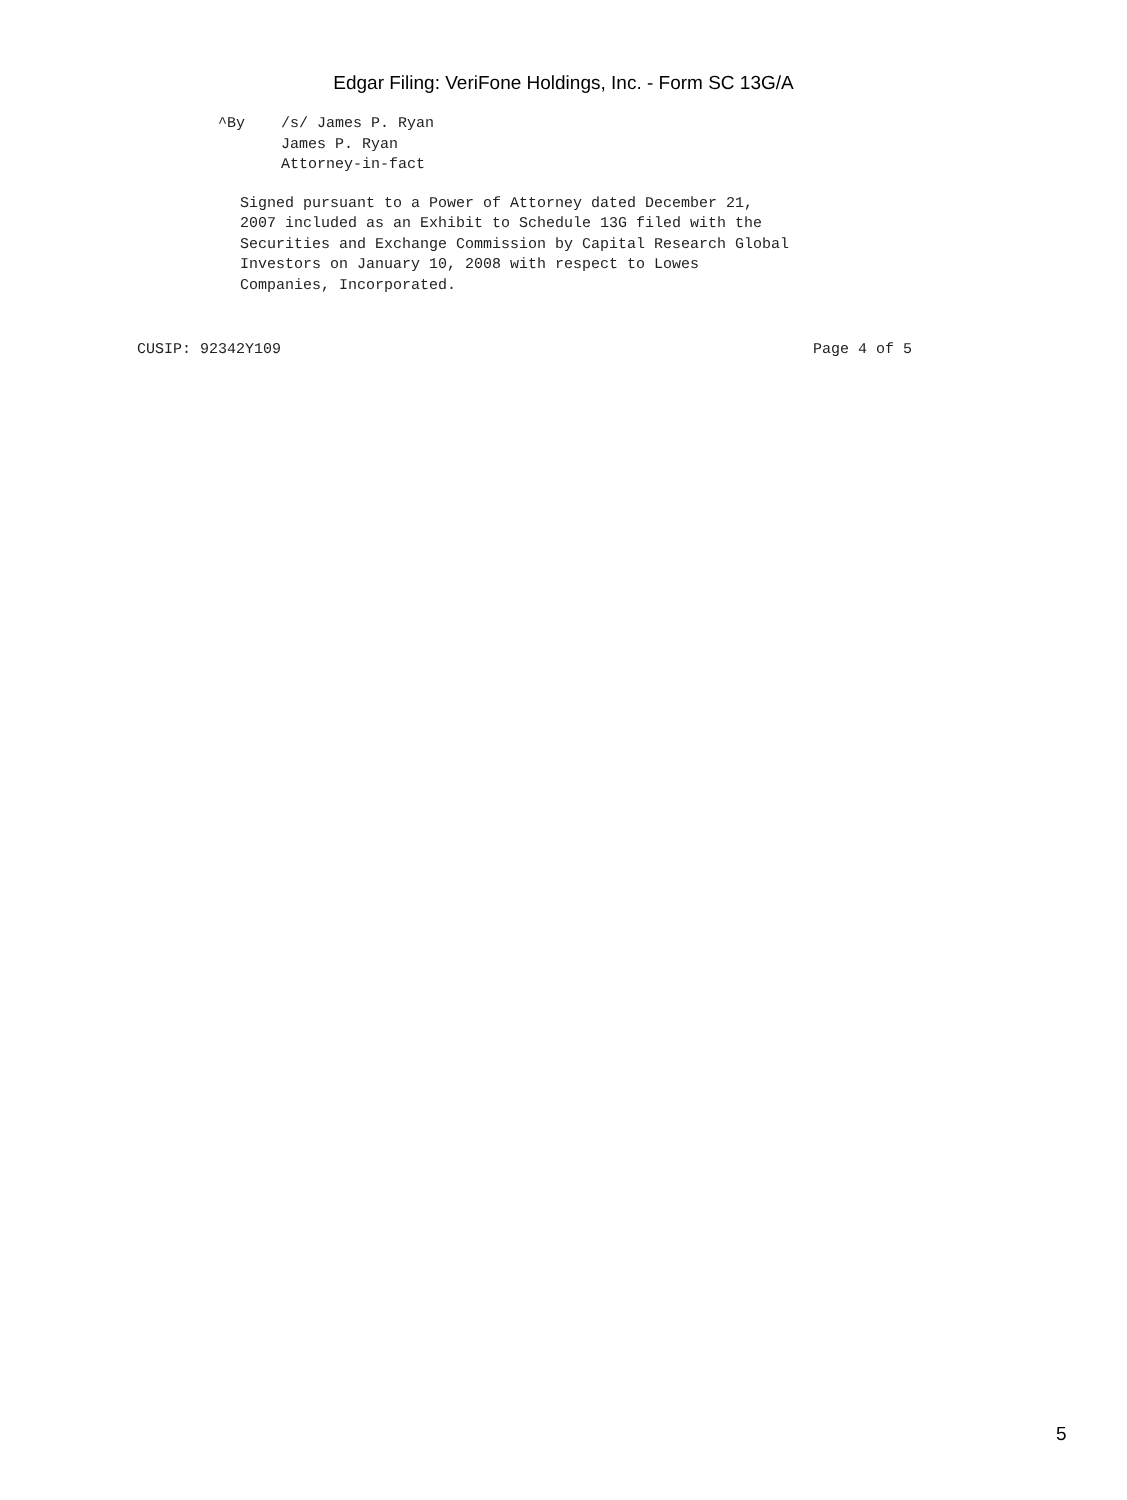Edgar Filing: VeriFone Holdings, Inc. - Form SC 13G/A
^By    /s/ James P. Ryan
       James P. Ryan
       Attorney-in-fact
Signed pursuant to a Power of Attorney dated December 21,
2007 included as an Exhibit to Schedule 13G filed with the
Securities and Exchange Commission by Capital Research Global
Investors on January 10, 2008 with respect to Lowes
Companies, Incorporated.
CUSIP: 92342Y109
Page 4 of 5
5